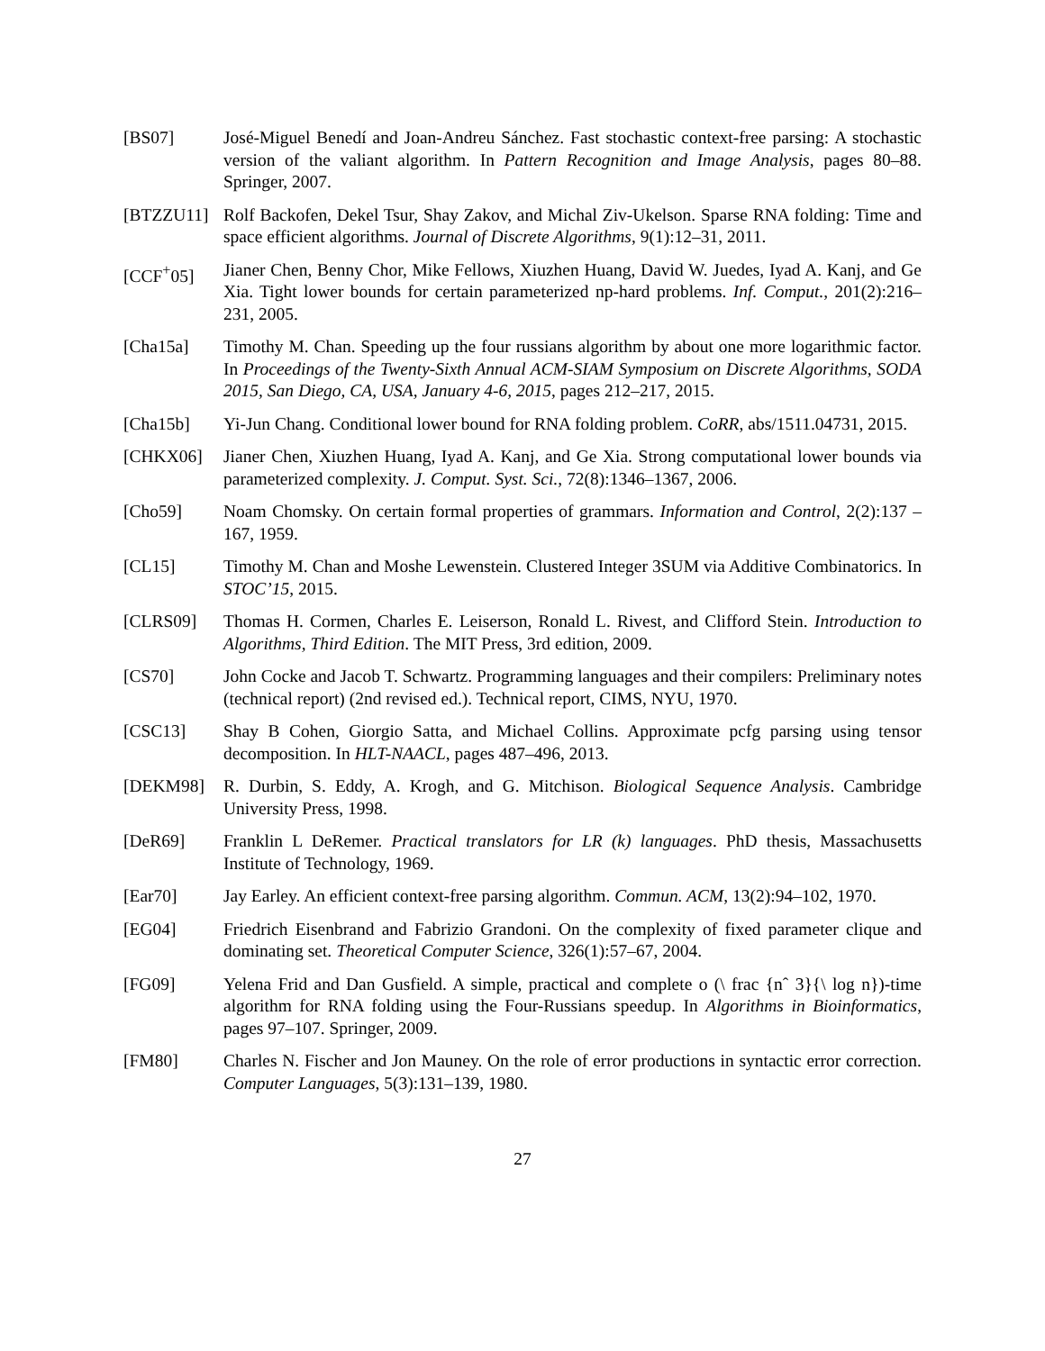[BS07] José-Miguel Benedí and Joan-Andreu Sánchez. Fast stochastic context-free parsing: A stochastic version of the valiant algorithm. In Pattern Recognition and Image Analysis, pages 80–88. Springer, 2007.
[BTZZU11] Rolf Backofen, Dekel Tsur, Shay Zakov, and Michal Ziv-Ukelson. Sparse RNA folding: Time and space efficient algorithms. Journal of Discrete Algorithms, 9(1):12–31, 2011.
[CCF<sup>+</sup>05] Jianer Chen, Benny Chor, Mike Fellows, Xiuzhen Huang, David W. Juedes, Iyad A. Kanj, and Ge Xia. Tight lower bounds for certain parameterized np-hard problems. Inf. Comput., 201(2):216–231, 2005.
[Cha15a] Timothy M. Chan. Speeding up the four russians algorithm by about one more logarithmic factor. In Proceedings of the Twenty-Sixth Annual ACM-SIAM Symposium on Discrete Algorithms, SODA 2015, San Diego, CA, USA, January 4-6, 2015, pages 212–217, 2015.
[Cha15b] Yi-Jun Chang. Conditional lower bound for RNA folding problem. CoRR, abs/1511.04731, 2015.
[CHKX06] Jianer Chen, Xiuzhen Huang, Iyad A. Kanj, and Ge Xia. Strong computational lower bounds via parameterized complexity. J. Comput. Syst. Sci., 72(8):1346–1367, 2006.
[Cho59] Noam Chomsky. On certain formal properties of grammars. Information and Control, 2(2):137 – 167, 1959.
[CL15] Timothy M. Chan and Moshe Lewenstein. Clustered Integer 3SUM via Additive Combinatorics. In STOC’15, 2015.
[CLRS09] Thomas H. Cormen, Charles E. Leiserson, Ronald L. Rivest, and Clifford Stein. Introduction to Algorithms, Third Edition. The MIT Press, 3rd edition, 2009.
[CS70] John Cocke and Jacob T. Schwartz. Programming languages and their compilers: Preliminary notes (technical report) (2nd revised ed.). Technical report, CIMS, NYU, 1970.
[CSC13] Shay B Cohen, Giorgio Satta, and Michael Collins. Approximate pcfg parsing using tensor decomposition. In HLT-NAACL, pages 487–496, 2013.
[DEKM98] R. Durbin, S. Eddy, A. Krogh, and G. Mitchison. Biological Sequence Analysis. Cambridge University Press, 1998.
[DeR69] Franklin L DeRemer. Practical translators for LR (k) languages. PhD thesis, Massachusetts Institute of Technology, 1969.
[Ear70] Jay Earley. An efficient context-free parsing algorithm. Commun. ACM, 13(2):94–102, 1970.
[EG04] Friedrich Eisenbrand and Fabrizio Grandoni. On the complexity of fixed parameter clique and dominating set. Theoretical Computer Science, 326(1):57–67, 2004.
[FG09] Yelena Frid and Dan Gusfield. A simple, practical and complete o (\ frac {nˆ 3}{\ log n})-time algorithm for RNA folding using the Four-Russians speedup. In Algorithms in Bioinformatics, pages 97–107. Springer, 2009.
[FM80] Charles N. Fischer and Jon Mauney. On the role of error productions in syntactic error correction. Computer Languages, 5(3):131–139, 1980.
27